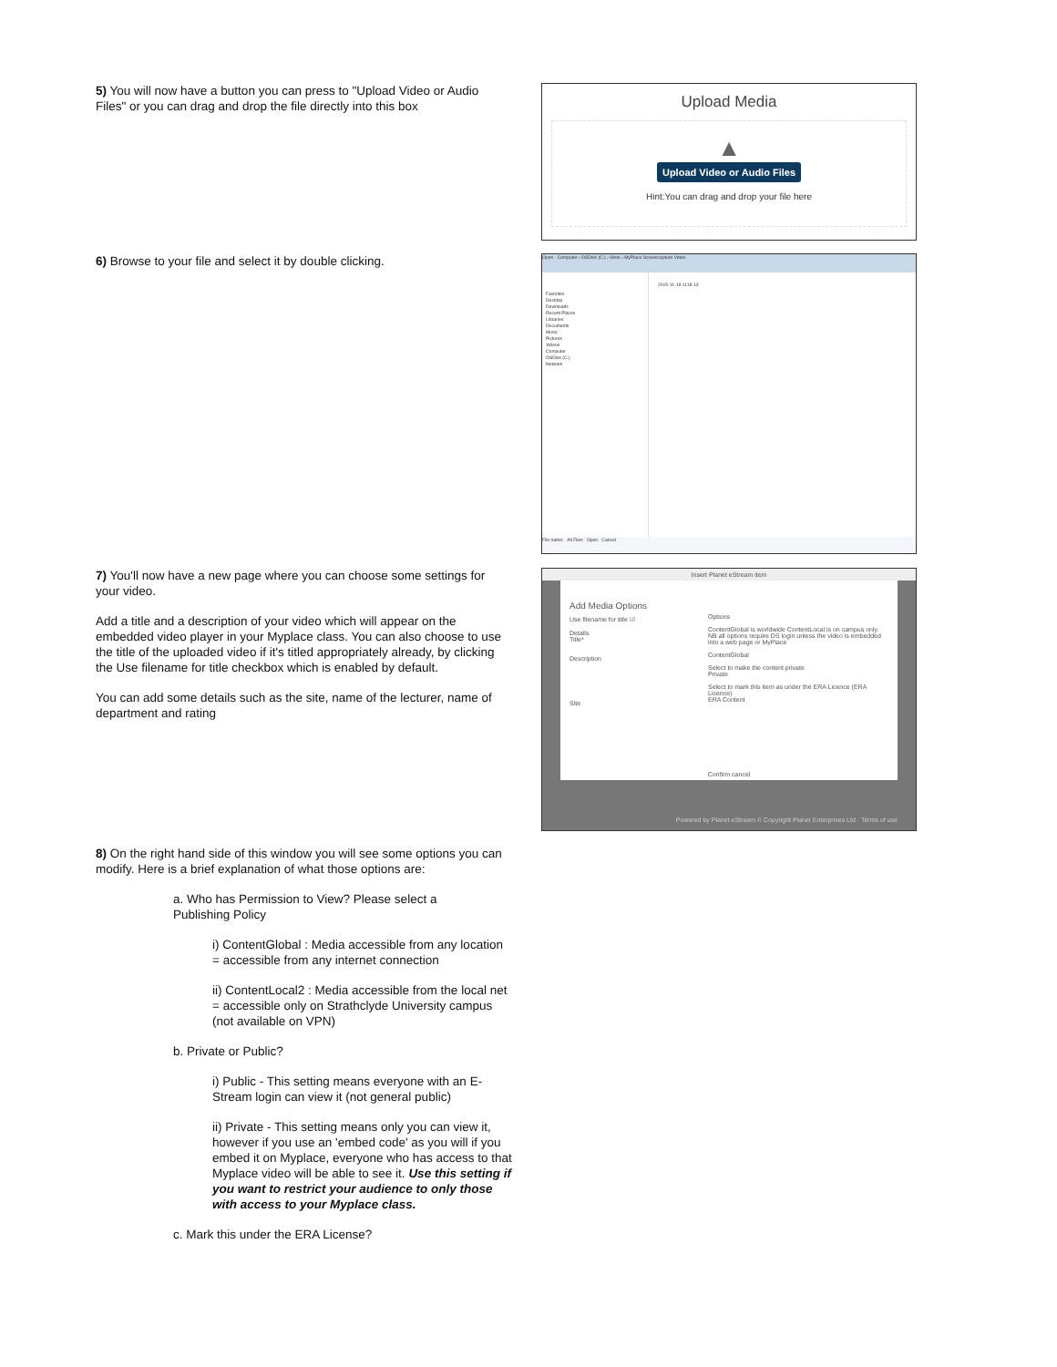5) You will now have a button you can press to "Upload Video or Audio Files" or you can drag and drop the file directly into this box
Upload Media
▲
Upload Video or Audio Files
Hint:You can drag and drop your file here
6) Browse to your file and select it by double clicking.
Open · Computer › OSDisk (C:) › Work › MyPlace Screencapture Video
Favorites
Desktop
Downloads
Recent Places
Libraries
Documents
Music
Pictures
Videos
Computer
OSDisk (C:)
Network
2015-11-19-1118-13
File name: All Files Open Cancel
7) You'll now have a new page where you can choose some settings for your video.
Add a title and a description of your video which will appear on the embedded video player in your Myplace class. You can also choose to use the title of the uploaded video if it's titled appropriately already, by clicking the Use filename for title checkbox which is enabled by default.
You can add some details such as the site, name of the lecturer, name of department and rating
Insert Planet eStream item
Add Media Options
Use filename for title ☑
Details
Title*
Description
Site
Options
ContentGlobal is worldwide ContentLocal is on campus only. NB all options require DS login unless the video is embedded into a web page or MyPlace
ContentGlobal
Select to make the content private
Private
Select to mark this item as under the ERA Licence (ERA Licence)
ERA Content
Confirm cancel
Powered by Planet eStream © Copyright Planet Enterprises Ltd · Terms of use
8) On the right hand side of this window you will see some options you can modify. Here is a brief explanation of what those options are:
a. Who has Permission to View? Please select a Publishing Policy
i) ContentGlobal : Media accessible from any location = accessible from any internet connection
ii) ContentLocal2 : Media accessible from the local net = accessible only on Strathclyde University campus (not available on VPN)
b. Private or Public?
i) Public - This setting means everyone with an E-Stream login can view it (not general public)
ii) Private - This setting means only you can view it, however if you use an 'embed code' as you will if you embed it on Myplace, everyone who has access to that Myplace video will be able to see it. Use this setting if you want to restrict your audience to only those with access to your Myplace class.
c. Mark this under the ERA License?